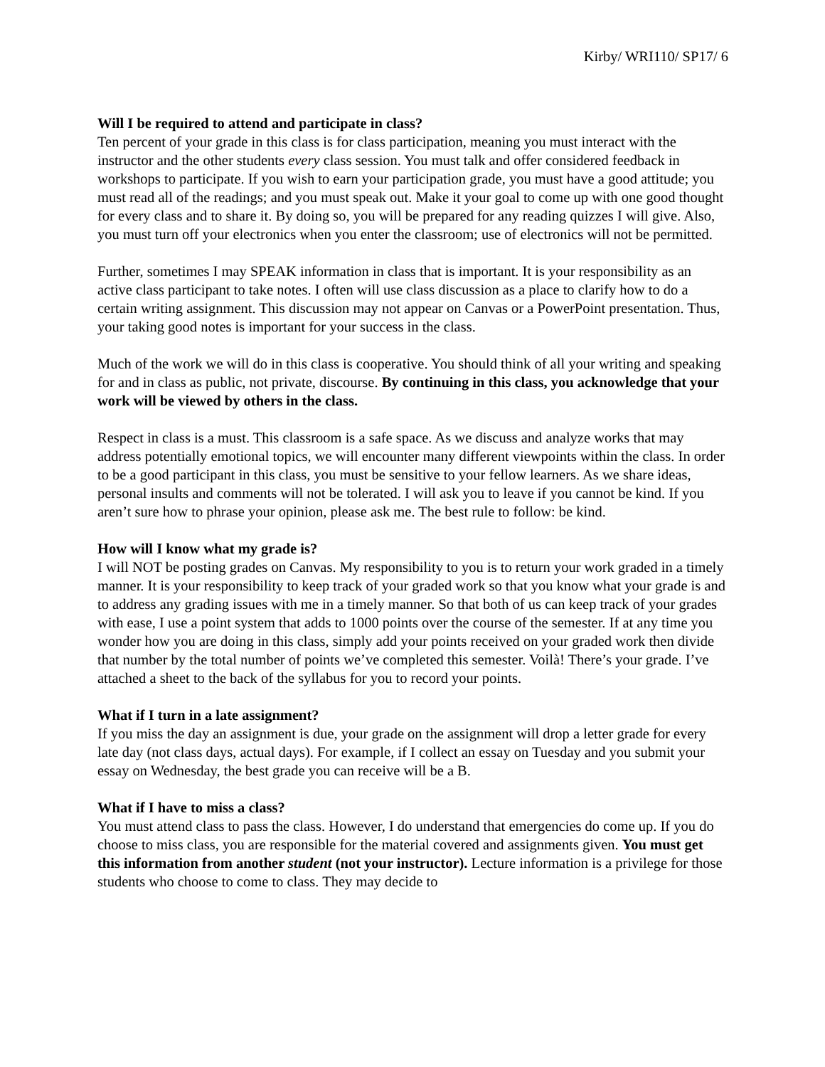Kirby/ WRI110/ SP17/ 6
Will I be required to attend and participate in class?
Ten percent of your grade in this class is for class participation, meaning you must interact with the instructor and the other students every class session. You must talk and offer considered feedback in workshops to participate. If you wish to earn your participation grade, you must have a good attitude; you must read all of the readings; and you must speak out. Make it your goal to come up with one good thought for every class and to share it. By doing so, you will be prepared for any reading quizzes I will give. Also, you must turn off your electronics when you enter the classroom; use of electronics will not be permitted.
Further, sometimes I may SPEAK information in class that is important. It is your responsibility as an active class participant to take notes. I often will use class discussion as a place to clarify how to do a certain writing assignment. This discussion may not appear on Canvas or a PowerPoint presentation. Thus, your taking good notes is important for your success in the class.
Much of the work we will do in this class is cooperative. You should think of all your writing and speaking for and in class as public, not private, discourse. By continuing in this class, you acknowledge that your work will be viewed by others in the class.
Respect in class is a must. This classroom is a safe space. As we discuss and analyze works that may address potentially emotional topics, we will encounter many different viewpoints within the class. In order to be a good participant in this class, you must be sensitive to your fellow learners. As we share ideas, personal insults and comments will not be tolerated. I will ask you to leave if you cannot be kind. If you aren’t sure how to phrase your opinion, please ask me. The best rule to follow: be kind.
How will I know what my grade is?
I will NOT be posting grades on Canvas. My responsibility to you is to return your work graded in a timely manner. It is your responsibility to keep track of your graded work so that you know what your grade is and to address any grading issues with me in a timely manner. So that both of us can keep track of your grades with ease, I use a point system that adds to 1000 points over the course of the semester. If at any time you wonder how you are doing in this class, simply add your points received on your graded work then divide that number by the total number of points we’ve completed this semester. Voilà! There’s your grade. I’ve attached a sheet to the back of the syllabus for you to record your points.
What if I turn in a late assignment?
If you miss the day an assignment is due, your grade on the assignment will drop a letter grade for every late day (not class days, actual days). For example, if I collect an essay on Tuesday and you submit your essay on Wednesday, the best grade you can receive will be a B.
What if I have to miss a class?
You must attend class to pass the class. However, I do understand that emergencies do come up. If you do choose to miss class, you are responsible for the material covered and assignments given. You must get this information from another student (not your instructor). Lecture information is a privilege for those students who choose to come to class. They may decide to